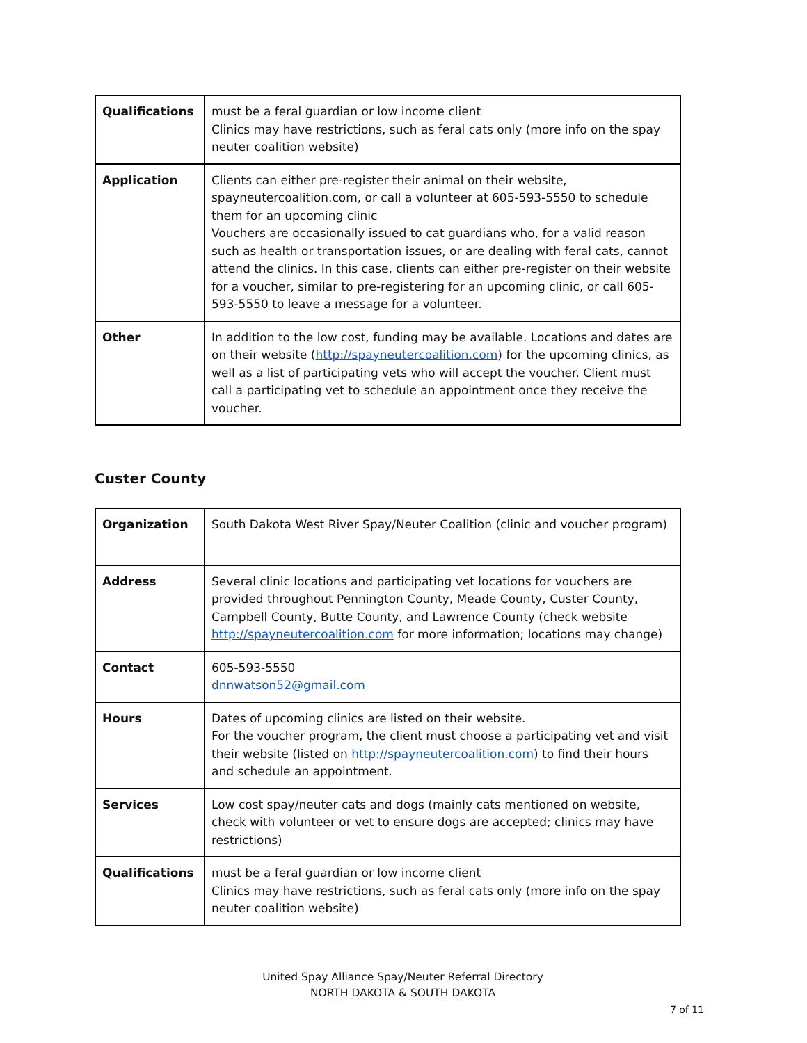| Qualifications | must be a feral guardian or low income client Clinics may have restrictions, such as feral cats only (more info on the spay neuter coalition website) |
| Application | Clients can either pre-register their animal on their website, spayneutercoalition.com, or call a volunteer at 605-593-5550 to schedule them for an upcoming clinic Vouchers are occasionally issued to cat guardians who, for a valid reason such as health or transportation issues, or are dealing with feral cats, cannot attend the clinics. In this case, clients can either pre-register on their website for a voucher, similar to pre-registering for an upcoming clinic, or call 605-593-5550 to leave a message for a volunteer. |
| Other | In addition to the low cost, funding may be available. Locations and dates are on their website ( http://spayneutercoalition.com ) for the upcoming clinics, as well as a list of participating vets who will accept the voucher. Client must call a participating vet to schedule an appointment once they receive the voucher. |
Custer County
| Organization | South Dakota West River Spay/Neuter Coalition (clinic and voucher program) |
| Address | Several clinic locations and participating vet locations for vouchers are provided throughout Pennington County, Meade County, Custer County, Campbell County, Butte County, and Lawrence County (check website http://spayneutercoalition.com for more information; locations may change) |
| Contact | 605-593-5550 dnnwatson52@gmail.com |
| Hours | Dates of upcoming clinics are listed on their website. For the voucher program, the client must choose a participating vet and visit their website (listed on http://spayneutercoalition.com ) to find their hours and schedule an appointment. |
| Services | Low cost spay/neuter cats and dogs (mainly cats mentioned on website, check with volunteer or vet to ensure dogs are accepted; clinics may have restrictions) |
| Qualifications | must be a feral guardian or low income client Clinics may have restrictions, such as feral cats only (more info on the spay neuter coalition website) |
United Spay Alliance Spay/Neuter Referral Directory
NORTH DAKOTA & SOUTH DAKOTA
7 of 11